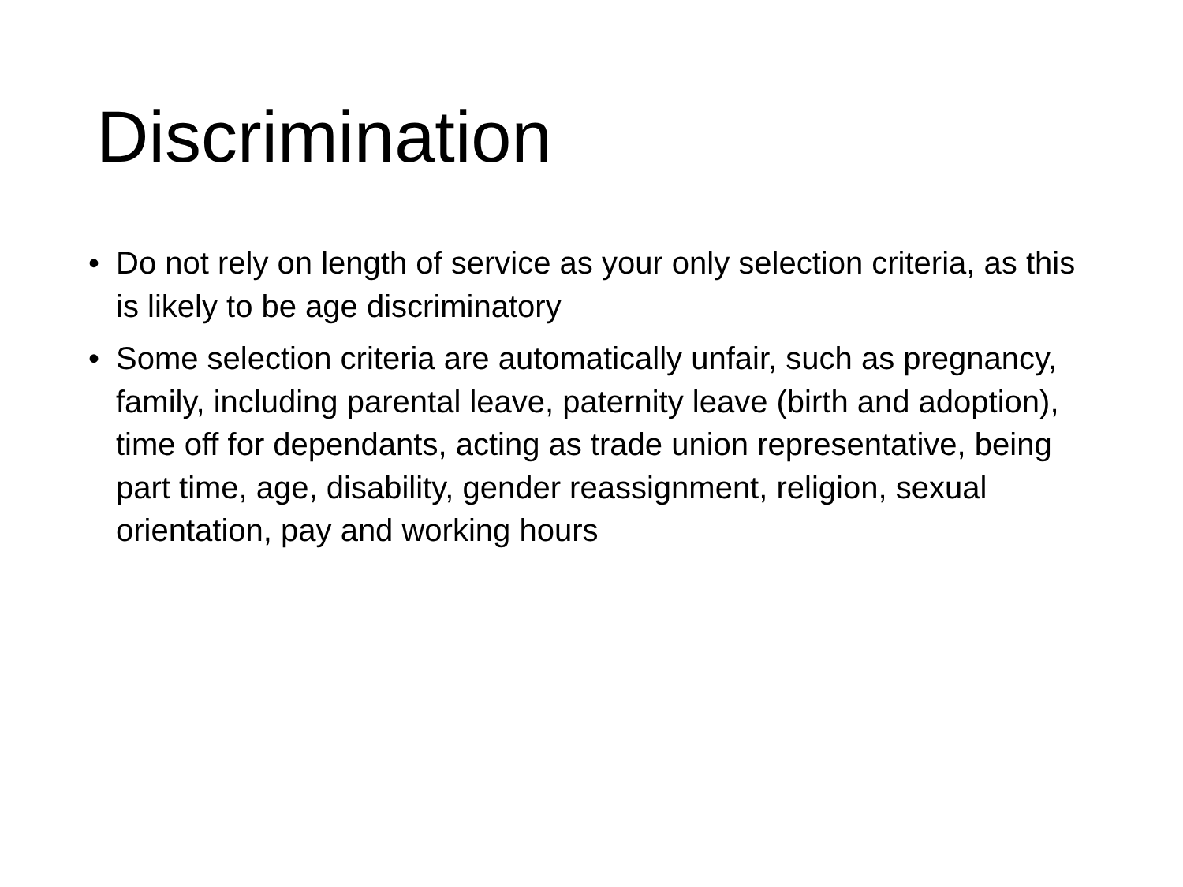Discrimination
• Do not rely on length of service as your only selection criteria, as this is likely to be age discriminatory
• Some selection criteria are automatically unfair, such as pregnancy, family, including parental leave, paternity leave (birth and adoption), time off for dependants, acting as trade union representative, being part time, age, disability, gender reassignment, religion, sexual orientation, pay and working hours